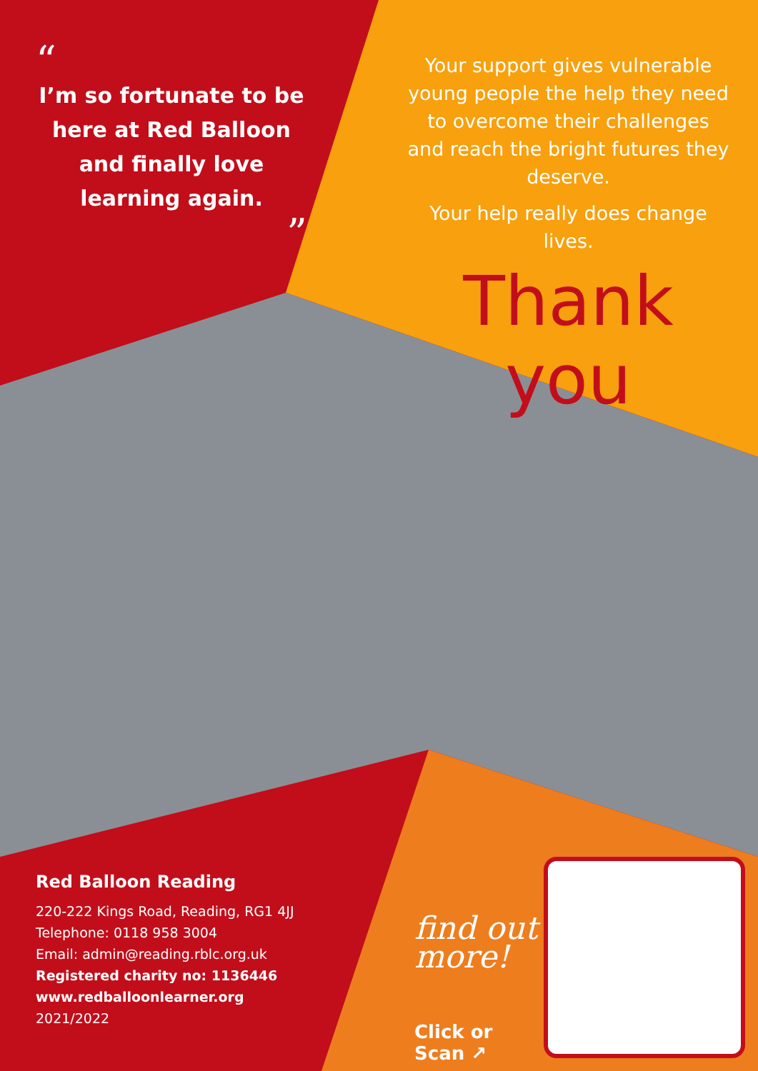“
I’m so fortunate to be here at Red Balloon and finally love learning again.
”
Your support gives vulnerable young people the help they need to overcome their challenges and reach the bright futures they deserve.
Your help really does change lives.
Thank you
Red Balloon Reading
220-222 Kings Road, Reading, RG1 4JJ
Telephone: 0118 958 3004
Email: admin@reading.rblc.org.uk
Registered charity no: 1136446
www.redballoonlearner.org
2021/2022
find out
more!
Click or Scan ↗